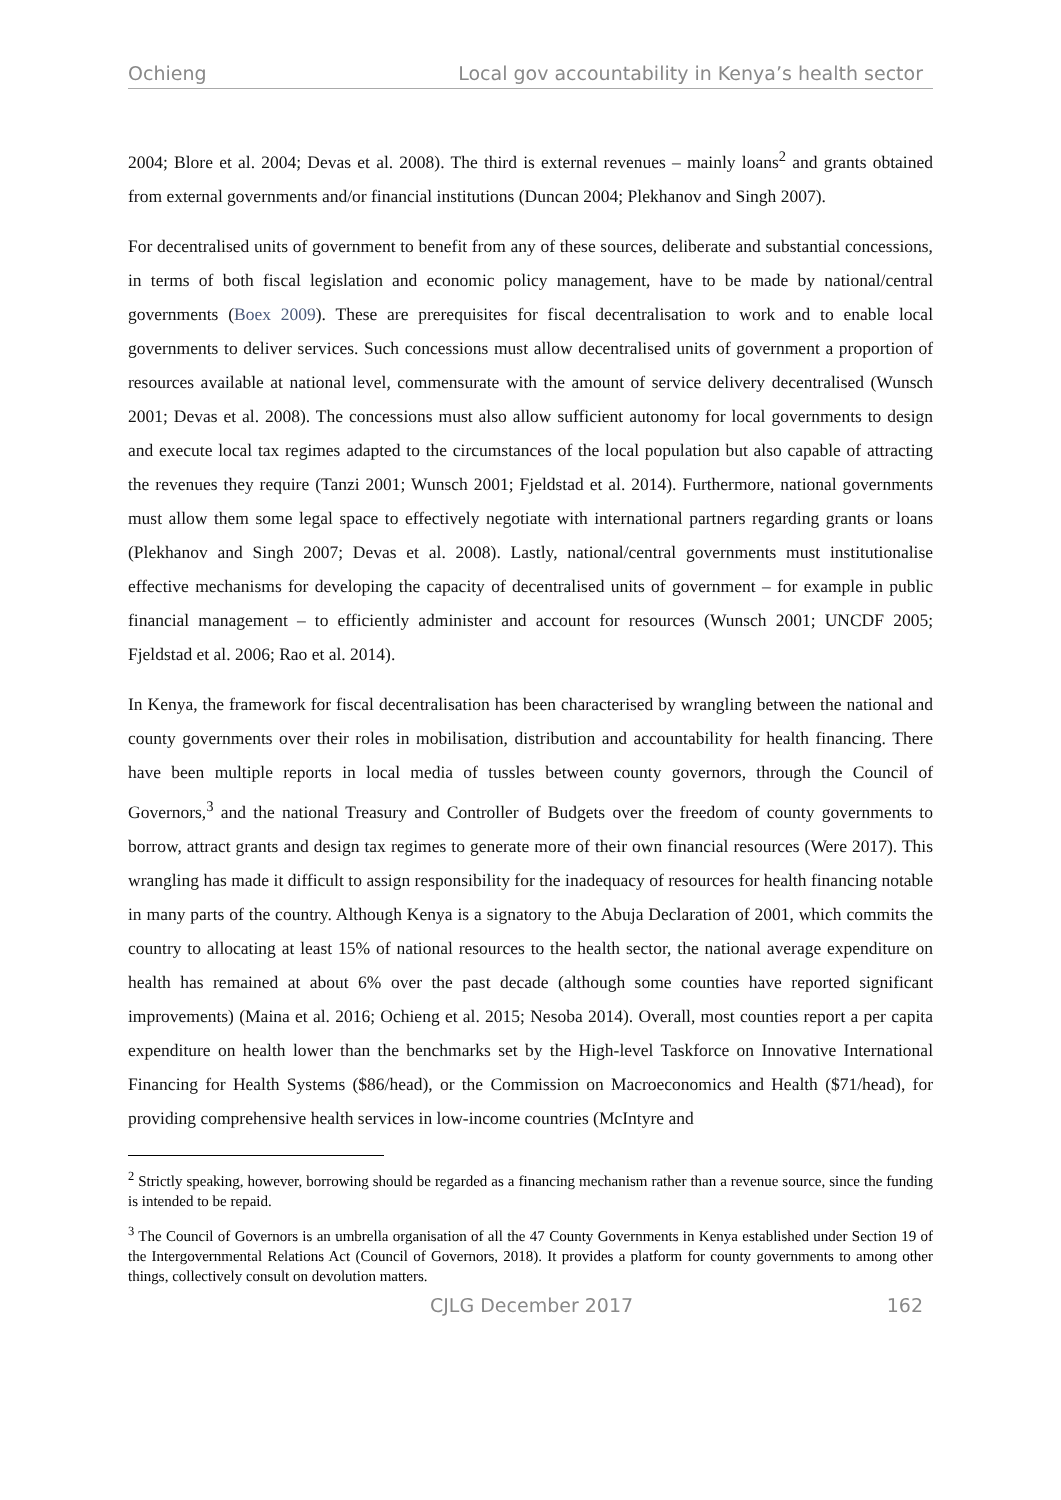Ochieng Local gov accountability in Kenya’s health sector
2004; Blore et al. 2004; Devas et al. 2008). The third is external revenues – mainly loans<sup>2</sup> and grants obtained from external governments and/or financial institutions (Duncan 2004; Plekhanov and Singh 2007).
For decentralised units of government to benefit from any of these sources, deliberate and substantial concessions, in terms of both fiscal legislation and economic policy management, have to be made by national/central governments (Boex 2009). These are prerequisites for fiscal decentralisation to work and to enable local governments to deliver services. Such concessions must allow decentralised units of government a proportion of resources available at national level, commensurate with the amount of service delivery decentralised (Wunsch 2001; Devas et al. 2008). The concessions must also allow sufficient autonomy for local governments to design and execute local tax regimes adapted to the circumstances of the local population but also capable of attracting the revenues they require (Tanzi 2001; Wunsch 2001; Fjeldstad et al. 2014). Furthermore, national governments must allow them some legal space to effectively negotiate with international partners regarding grants or loans (Plekhanov and Singh 2007; Devas et al. 2008). Lastly, national/central governments must institutionalise effective mechanisms for developing the capacity of decentralised units of government – for example in public financial management – to efficiently administer and account for resources (Wunsch 2001; UNCDF 2005; Fjeldstad et al. 2006; Rao et al. 2014).
In Kenya, the framework for fiscal decentralisation has been characterised by wrangling between the national and county governments over their roles in mobilisation, distribution and accountability for health financing. There have been multiple reports in local media of tussles between county governors, through the Council of Governors,<sup>3</sup> and the national Treasury and Controller of Budgets over the freedom of county governments to borrow, attract grants and design tax regimes to generate more of their own financial resources (Were 2017). This wrangling has made it difficult to assign responsibility for the inadequacy of resources for health financing notable in many parts of the country. Although Kenya is a signatory to the Abuja Declaration of 2001, which commits the country to allocating at least 15% of national resources to the health sector, the national average expenditure on health has remained at about 6% over the past decade (although some counties have reported significant improvements) (Maina et al. 2016; Ochieng et al. 2015; Nesoba 2014). Overall, most counties report a per capita expenditure on health lower than the benchmarks set by the High-level Taskforce on Innovative International Financing for Health Systems ($86/head), or the Commission on Macroeconomics and Health ($71/head), for providing comprehensive health services in low-income countries (McIntyre and
<sup>2</sup> Strictly speaking, however, borrowing should be regarded as a financing mechanism rather than a revenue source, since the funding is intended to be repaid.
<sup>3</sup> The Council of Governors is an umbrella organisation of all the 47 County Governments in Kenya established under Section 19 of the Intergovernmental Relations Act (Council of Governors, 2018). It provides a platform for county governments to among other things, collectively consult on devolution matters.
CJLG December 2017 162